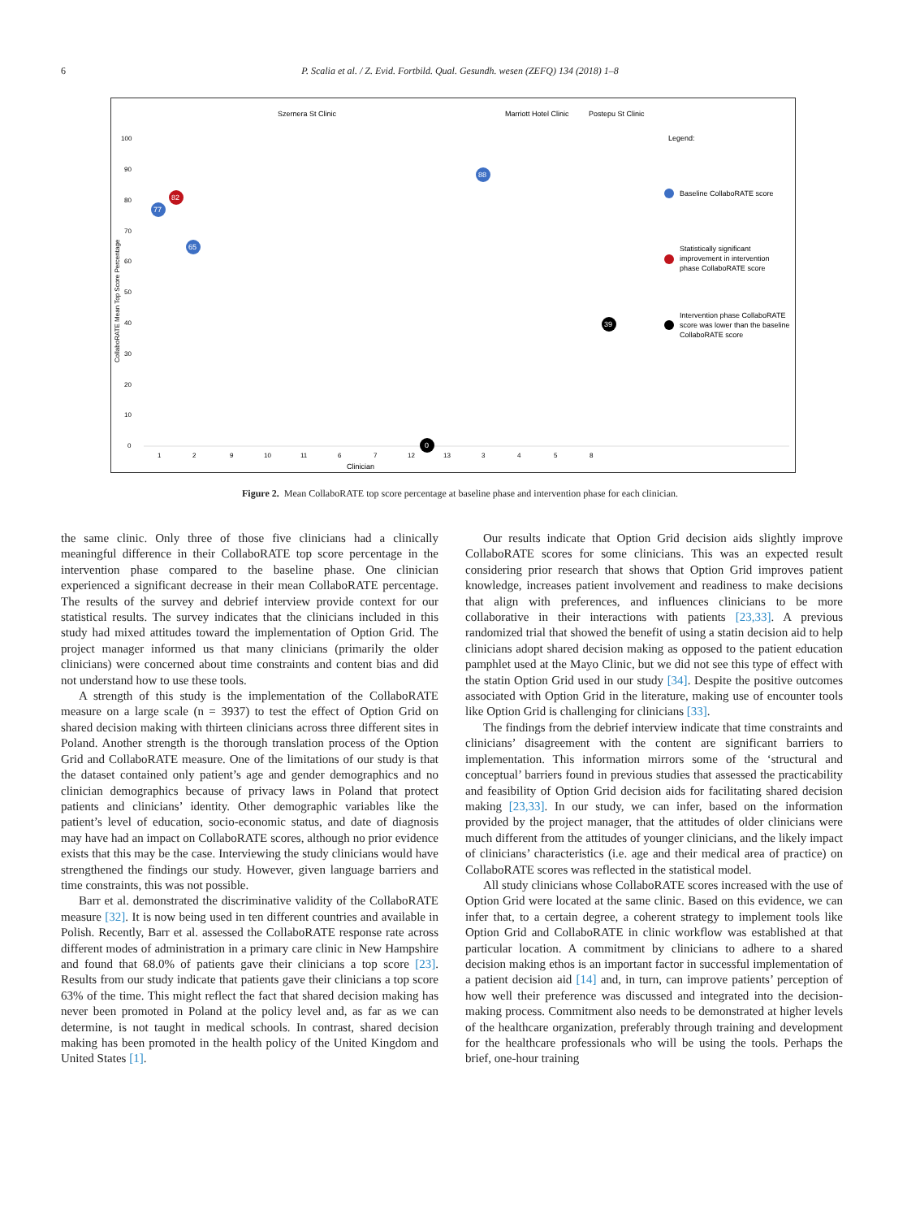6
P. Scalia et al. / Z. Evid. Fortbild. Qual. Gesundh. wesen (ZEFQ) 134 (2018) 1–8
Szernera St Clinic
Marriott Hotel Clinic
Postepu St Clinic
Legend:
100
90
80
70
60
50
40
30
20
10
0
Clinician
CollaboRATE Mean Top Score Percentage
1
2
9
10
11
6
7
12
13
3
4
5
8
77
82
65
0
88
39
Baseline CollaboRATE score
Statistically significant
improvement in intervention
phase CollaboRATE score
Intervention phase CollaboRATE
score was lower than the baseline
CollaboRATE score
Figure 2. Mean CollaboRATE top score percentage at baseline phase and intervention phase for each clinician.
the same clinic. Only three of those five clinicians had a clinically meaningful difference in their CollaboRATE top score percentage in the intervention phase compared to the baseline phase. One clinician experienced a significant decrease in their mean CollaboRATE percentage. The results of the survey and debrief interview provide context for our statistical results. The survey indicates that the clinicians included in this study had mixed attitudes toward the implementation of Option Grid. The project manager informed us that many clinicians (primarily the older clinicians) were concerned about time constraints and content bias and did not understand how to use these tools.
A strength of this study is the implementation of the CollaboRATE measure on a large scale (n = 3937) to test the effect of Option Grid on shared decision making with thirteen clinicians across three different sites in Poland. Another strength is the thorough translation process of the Option Grid and CollaboRATE measure. One of the limitations of our study is that the dataset contained only patient’s age and gender demographics and no clinician demographics because of privacy laws in Poland that protect patients and clinicians’ identity. Other demographic variables like the patient’s level of education, socio-economic status, and date of diagnosis may have had an impact on CollaboRATE scores, although no prior evidence exists that this may be the case. Interviewing the study clinicians would have strengthened the findings our study. However, given language barriers and time constraints, this was not possible.
Barr et al. demonstrated the discriminative validity of the CollaboRATE measure [32]. It is now being used in ten different countries and available in Polish. Recently, Barr et al. assessed the CollaboRATE response rate across different modes of administration in a primary care clinic in New Hampshire and found that 68.0% of patients gave their clinicians a top score [23]. Results from our study indicate that patients gave their clinicians a top score 63% of the time. This might reflect the fact that shared decision making has never been promoted in Poland at the policy level and, as far as we can determine, is not taught in medical schools. In contrast, shared decision making has been promoted in the health policy of the United Kingdom and United States [1].
Our results indicate that Option Grid decision aids slightly improve CollaboRATE scores for some clinicians. This was an expected result considering prior research that shows that Option Grid improves patient knowledge, increases patient involvement and readiness to make decisions that align with preferences, and influences clinicians to be more collaborative in their interactions with patients [23,33]. A previous randomized trial that showed the benefit of using a statin decision aid to help clinicians adopt shared decision making as opposed to the patient education pamphlet used at the Mayo Clinic, but we did not see this type of effect with the statin Option Grid used in our study [34]. Despite the positive outcomes associated with Option Grid in the literature, making use of encounter tools like Option Grid is challenging for clinicians [33].
The findings from the debrief interview indicate that time constraints and clinicians’ disagreement with the content are significant barriers to implementation. This information mirrors some of the ‘structural and conceptual’ barriers found in previous studies that assessed the practicability and feasibility of Option Grid decision aids for facilitating shared decision making [23,33]. In our study, we can infer, based on the information provided by the project manager, that the attitudes of older clinicians were much different from the attitudes of younger clinicians, and the likely impact of clinicians’ characteristics (i.e. age and their medical area of practice) on CollaboRATE scores was reflected in the statistical model.
All study clinicians whose CollaboRATE scores increased with the use of Option Grid were located at the same clinic. Based on this evidence, we can infer that, to a certain degree, a coherent strategy to implement tools like Option Grid and CollaboRATE in clinic workflow was established at that particular location. A commitment by clinicians to adhere to a shared decision making ethos is an important factor in successful implementation of a patient decision aid [14] and, in turn, can improve patients’ perception of how well their preference was discussed and integrated into the decision-making process. Commitment also needs to be demonstrated at higher levels of the healthcare organization, preferably through training and development for the healthcare professionals who will be using the tools. Perhaps the brief, one-hour training